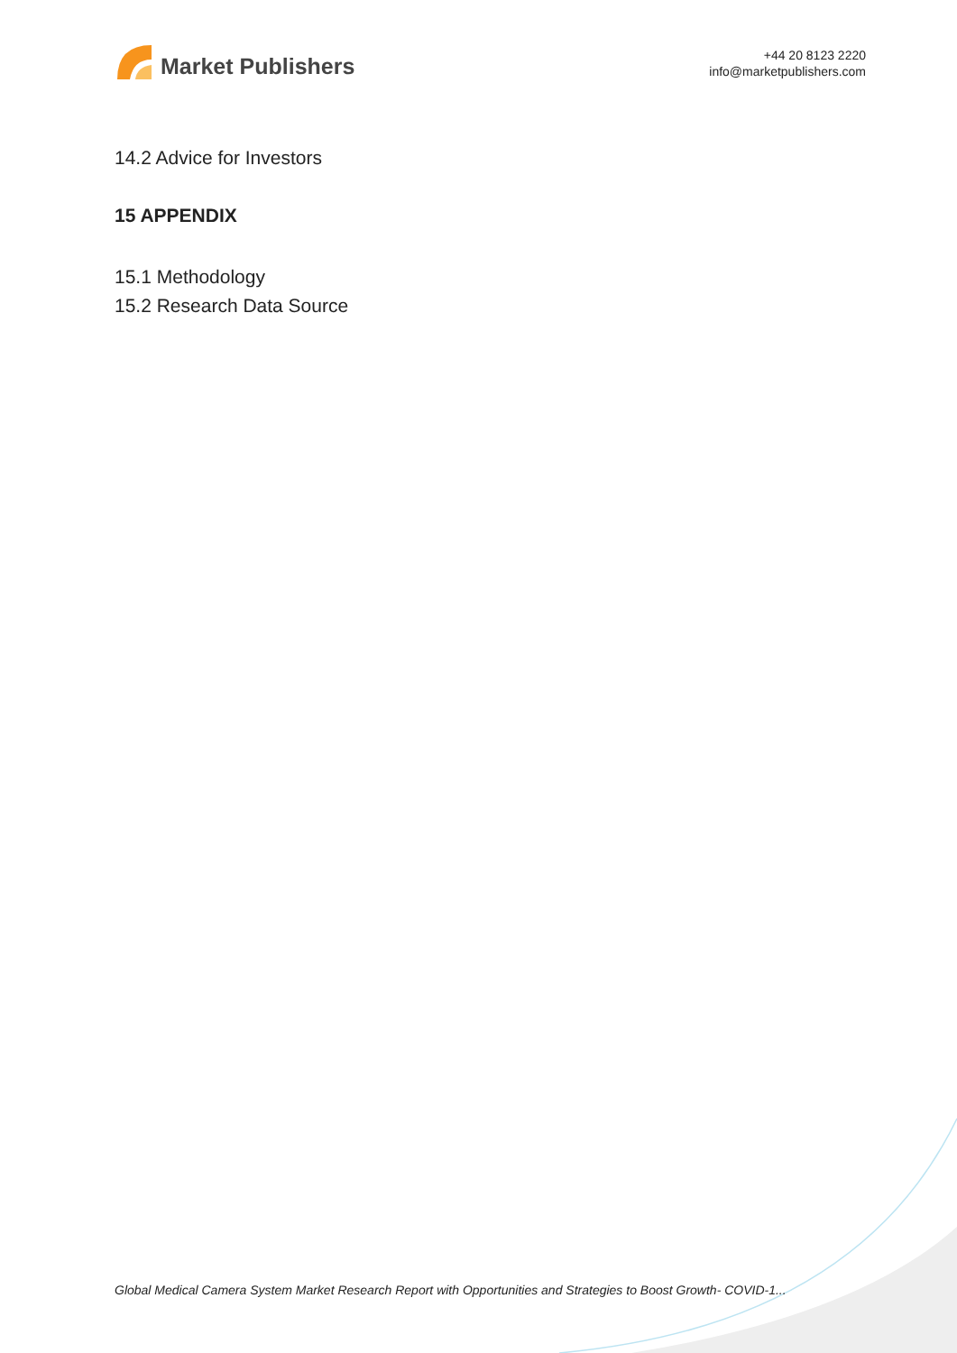Market Publishers
+44 20 8123 2220
info@marketpublishers.com
14.2 Advice for Investors
15 APPENDIX
15.1 Methodology
15.2 Research Data Source
Global Medical Camera System Market Research Report with Opportunities and Strategies to Boost Growth- COVID-1...